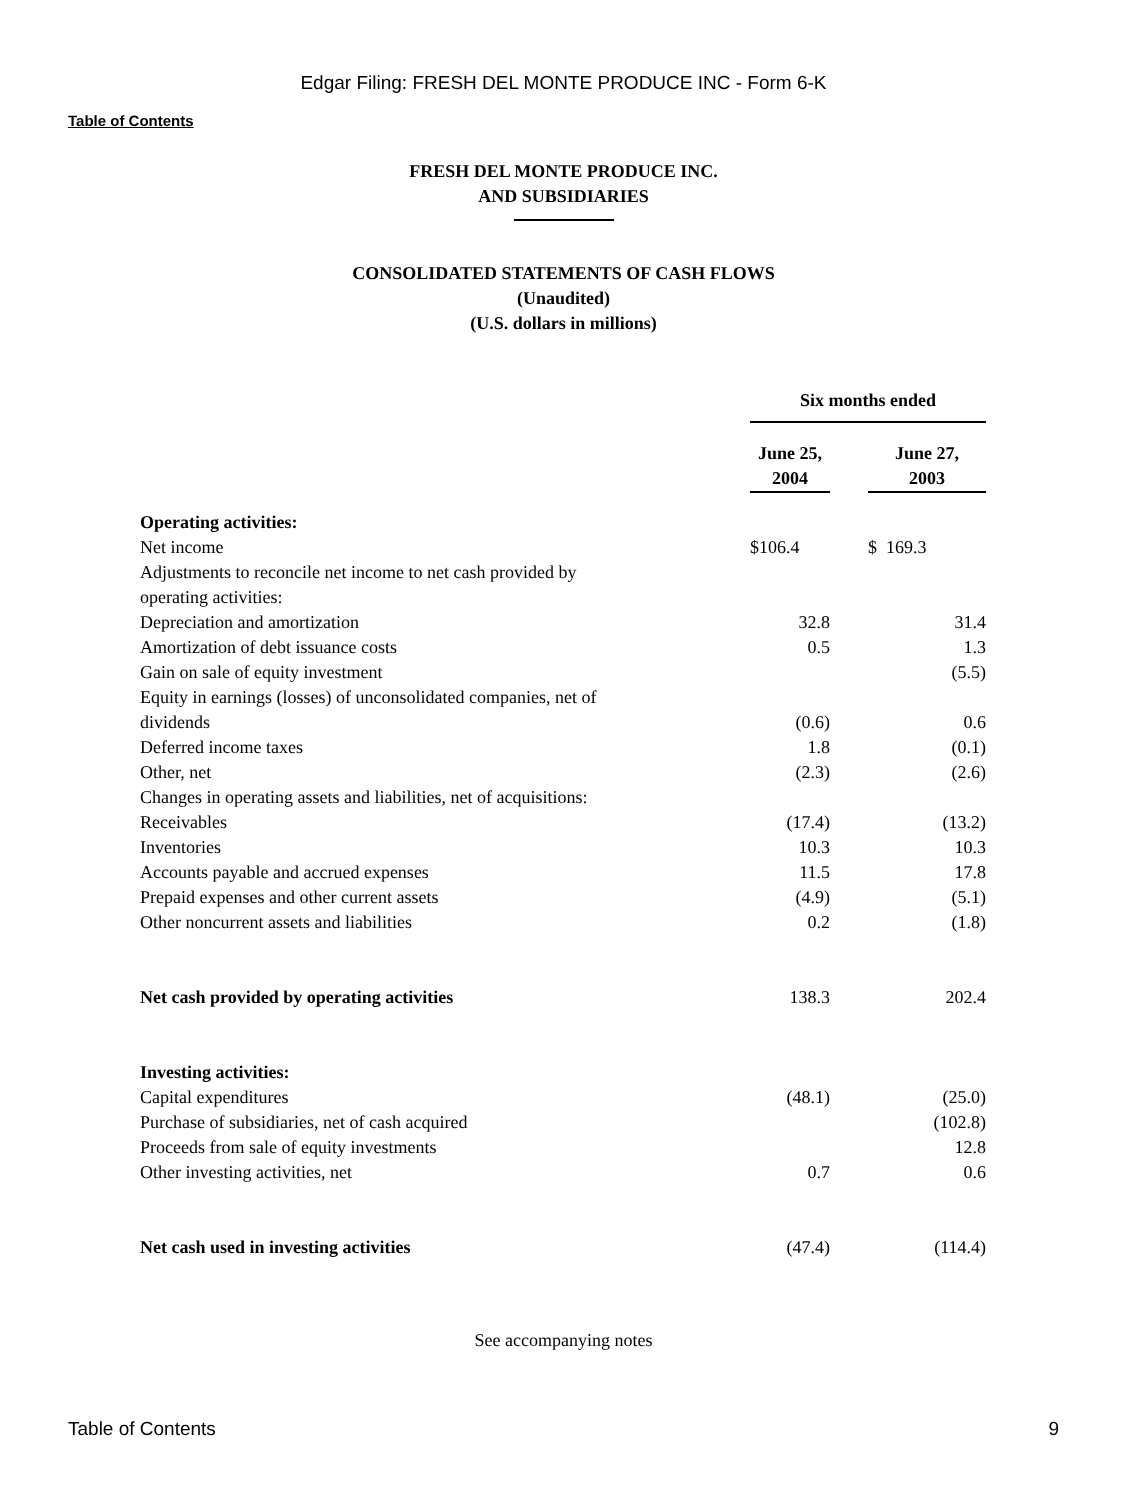Edgar Filing: FRESH DEL MONTE PRODUCE INC - Form 6-K
Table of Contents
FRESH DEL MONTE PRODUCE INC.
AND SUBSIDIARIES
CONSOLIDATED STATEMENTS OF CASH FLOWS
(Unaudited)
(U.S. dollars in millions)
| | Six months ended | | |
| --- | --- | --- | --- |
| | June 25, 2004 | | June 27, 2003 |
| Operating activities: | | | |
| Net income | $106.4 | | $ 169.3 |
| Adjustments to reconcile net income to net cash provided by operating activities: | | | |
| Depreciation and amortization | 32.8 | | 31.4 |
| Amortization of debt issuance costs | 0.5 | | 1.3 |
| Gain on sale of equity investment | | | (5.5) |
| Equity in earnings (losses) of unconsolidated companies, net of dividends | (0.6) | | 0.6 |
| Deferred income taxes | 1.8 | | (0.1) |
| Other, net | (2.3) | | (2.6) |
| Changes in operating assets and liabilities, net of acquisitions: | | | |
| Receivables | (17.4) | | (13.2) |
| Inventories | 10.3 | | 10.3 |
| Accounts payable and accrued expenses | 11.5 | | 17.8 |
| Prepaid expenses and other current assets | (4.9) | | (5.1) |
| Other noncurrent assets and liabilities | 0.2 | | (1.8) |
| Net cash provided by operating activities | 138.3 | | 202.4 |
| Investing activities: | | | |
| Capital expenditures | (48.1) | | (25.0) |
| Purchase of subsidiaries, net of cash acquired | | | (102.8) |
| Proceeds from sale of equity investments | | | 12.8 |
| Other investing activities, net | 0.7 | | 0.6 |
| Net cash used in investing activities | (47.4) | | (114.4) |
See accompanying notes
Table of Contents 9